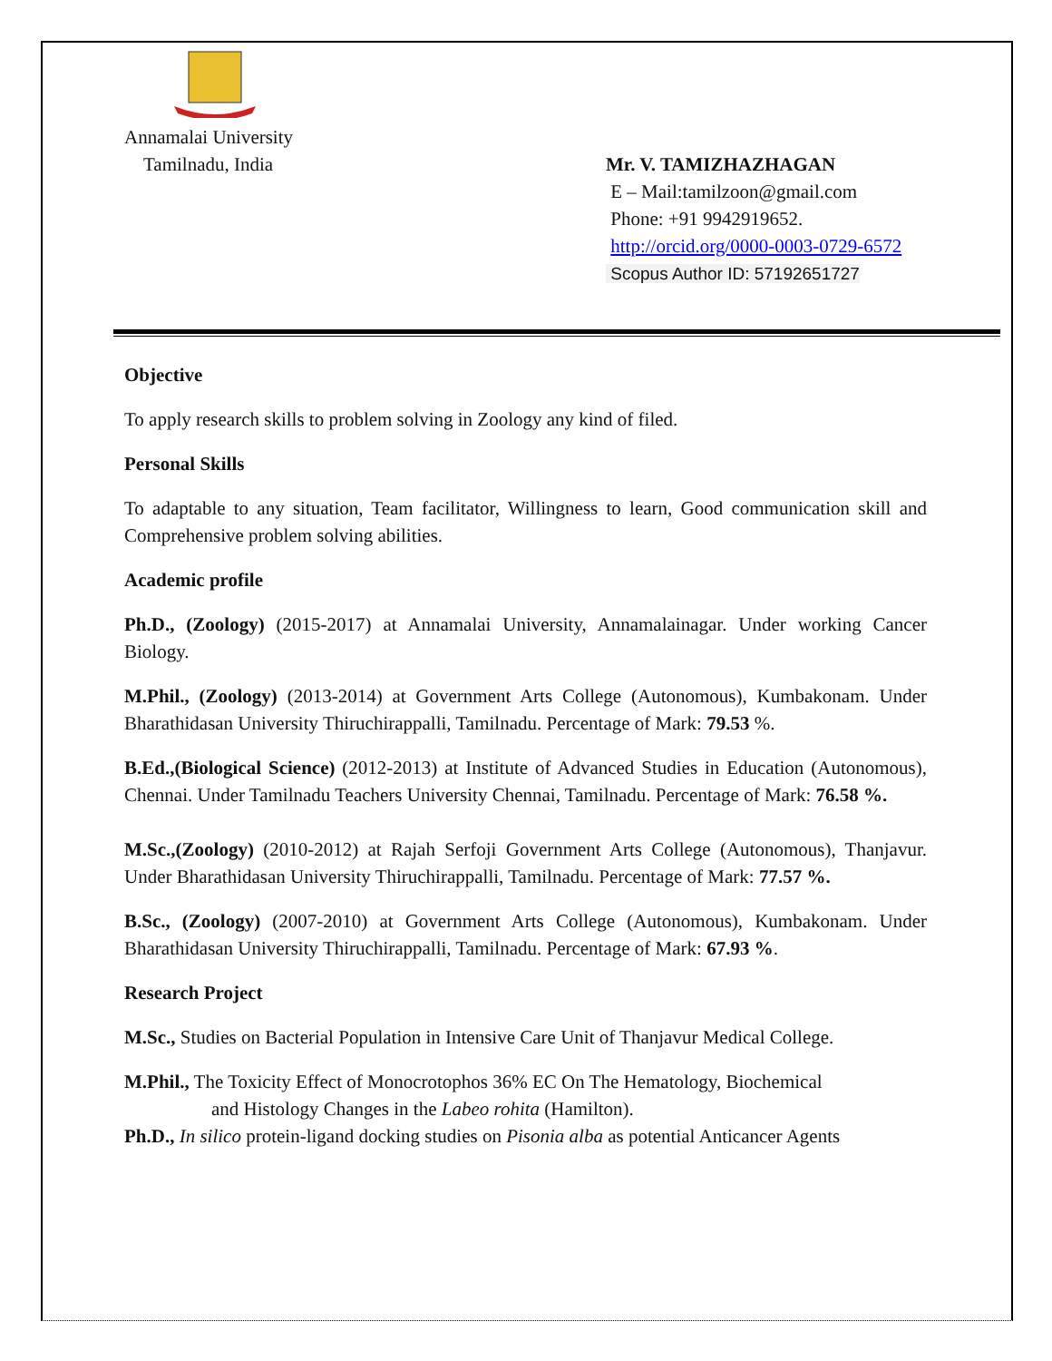Annamalai University
Tamilnadu, India
Mr. V. TAMIZHAZHAGAN
E – Mail:tamilzoon@gmail.com
Phone: +91 9942919652.
http://orcid.org/0000-0003-0729-6572
Scopus Author ID: 57192651727
Objective
To apply research skills to problem solving in Zoology any kind of filed.
Personal Skills
To adaptable to any situation, Team facilitator, Willingness to learn, Good communication skill and Comprehensive problem solving abilities.
Academic profile
Ph.D., (Zoology) (2015-2017) at Annamalai University, Annamalainagar. Under working Cancer Biology.
M.Phil., (Zoology) (2013-2014) at Government Arts College (Autonomous), Kumbakonam. Under Bharathidasan University Thiruchirappalli, Tamilnadu. Percentage of Mark: 79.53 %.
B.Ed.,(Biological Science) (2012-2013) at Institute of Advanced Studies in Education (Autonomous), Chennai. Under Tamilnadu Teachers University Chennai, Tamilnadu. Percentage of Mark: 76.58 %.
M.Sc.,(Zoology) (2010-2012) at Rajah Serfoji Government Arts College (Autonomous), Thanjavur. Under Bharathidasan University Thiruchirappalli, Tamilnadu. Percentage of Mark: 77.57 %.
B.Sc., (Zoology) (2007-2010) at Government Arts College (Autonomous), Kumbakonam. Under Bharathidasan University Thiruchirappalli, Tamilnadu. Percentage of Mark: 67.93 %.
Research Project
M.Sc., Studies on Bacterial Population in Intensive Care Unit of Thanjavur Medical College.
M.Phil., The Toxicity Effect of Monocrotophos 36% EC On The Hematology, Biochemical
and Histology Changes in the Labeo rohita (Hamilton).
Ph.D., In silico protein-ligand docking studies on Pisonia alba as potential Anticancer Agents